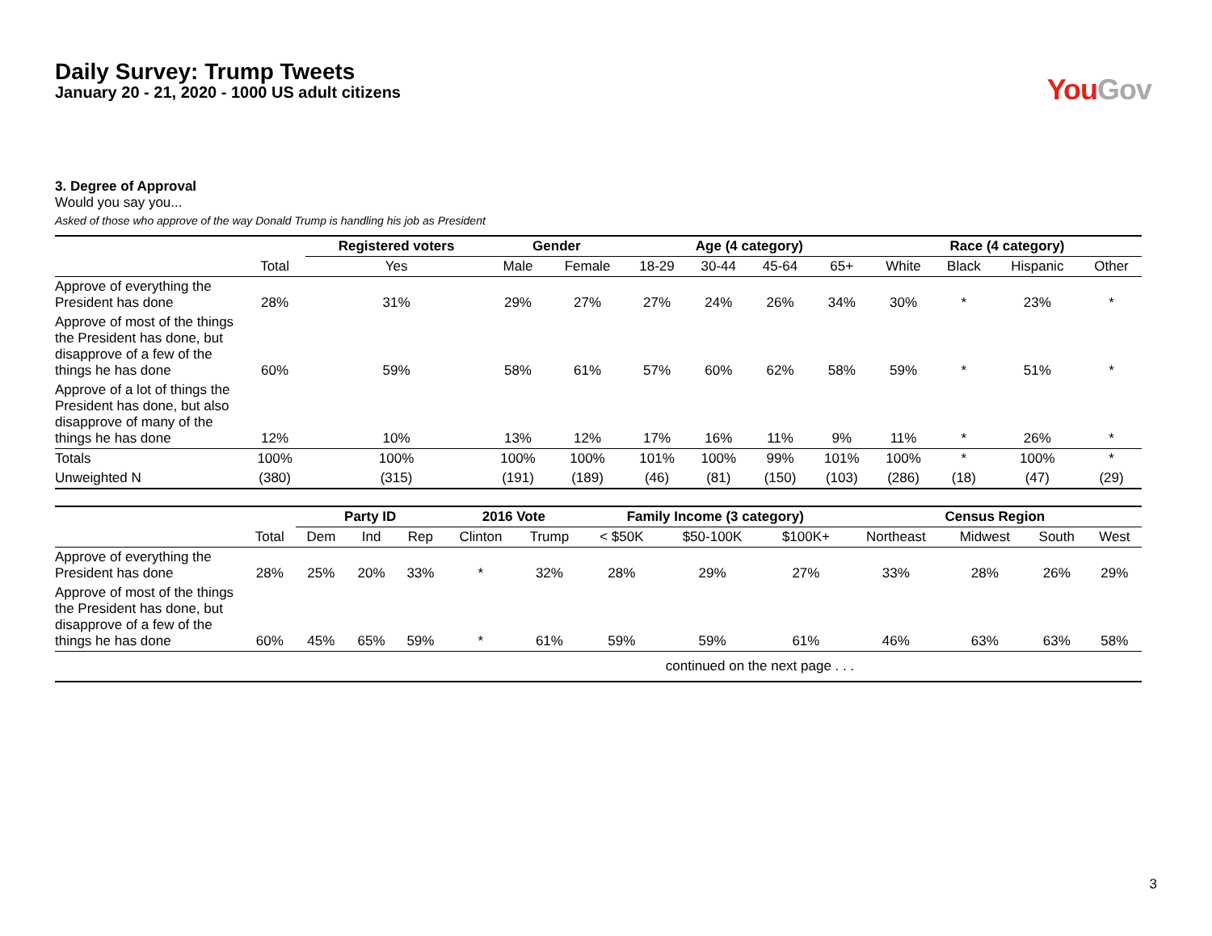Daily Survey: Trump Tweets
January 20 - 21, 2020 - 1000 US adult citizens
You Gov
3. Degree of Approval
Would you say you...
Asked of those who approve of the way Donald Trump is handling his job as President
| | | Registered voters | Gender | | Age (4 category) | | | | Race (4 category) | | | |
| --- | --- | --- | --- | --- | --- | --- | --- | --- | --- | --- | --- | --- |
| | Total | Yes | Male | Female | 18-29 | 30-44 | 45-64 | 65+ | White | Black | Hispanic | Other |
| Approve of everything the President has done | 28% | 31% | 29% | 27% | 27% | 24% | 26% | 34% | 30% | * | 23% | * |
| Approve of most of the things the President has done, but disapprove of a few of the things he has done | 60% | 59% | 58% | 61% | 57% | 60% | 62% | 58% | 59% | * | 51% | * |
| Approve of a lot of things the President has done, but also disapprove of many of the things he has done | 12% | 10% | 13% | 12% | 17% | 16% | 11% | 9% | 11% | * | 26% | * |
| Totals | 100% | 100% | 100% | 100% | 101% | 100% | 99% | 101% | 100% | * | 100% | * |
| Unweighted N | (380) | (315) | (191) | (189) | (46) | (81) | (150) | (103) | (286) | (18) | (47) | (29) |
| | | Party ID | | | 2016 Vote | | Family Income (3 category) | | | Census Region | | | |
| --- | --- | --- | --- | --- | --- | --- | --- | --- | --- | --- | --- | --- | --- |
| | Total | Dem | Ind | Rep | Clinton | Trump | < $50K | $50-100K | $100K+ | Northeast | Midwest | South | West |
| Approve of everything the President has done | 28% | 25% | 20% | 33% | * | 32% | 28% | 29% | 27% | 33% | 28% | 26% | 29% |
| Approve of most of the things the President has done, but disapprove of a few of the things he has done | 60% | 45% | 65% | 59% | * | 61% | 59% | 59% | 61% | 46% | 63% | 63% | 58% |
| continued on the next page . . . | | | | | | | | | | | | | |
3